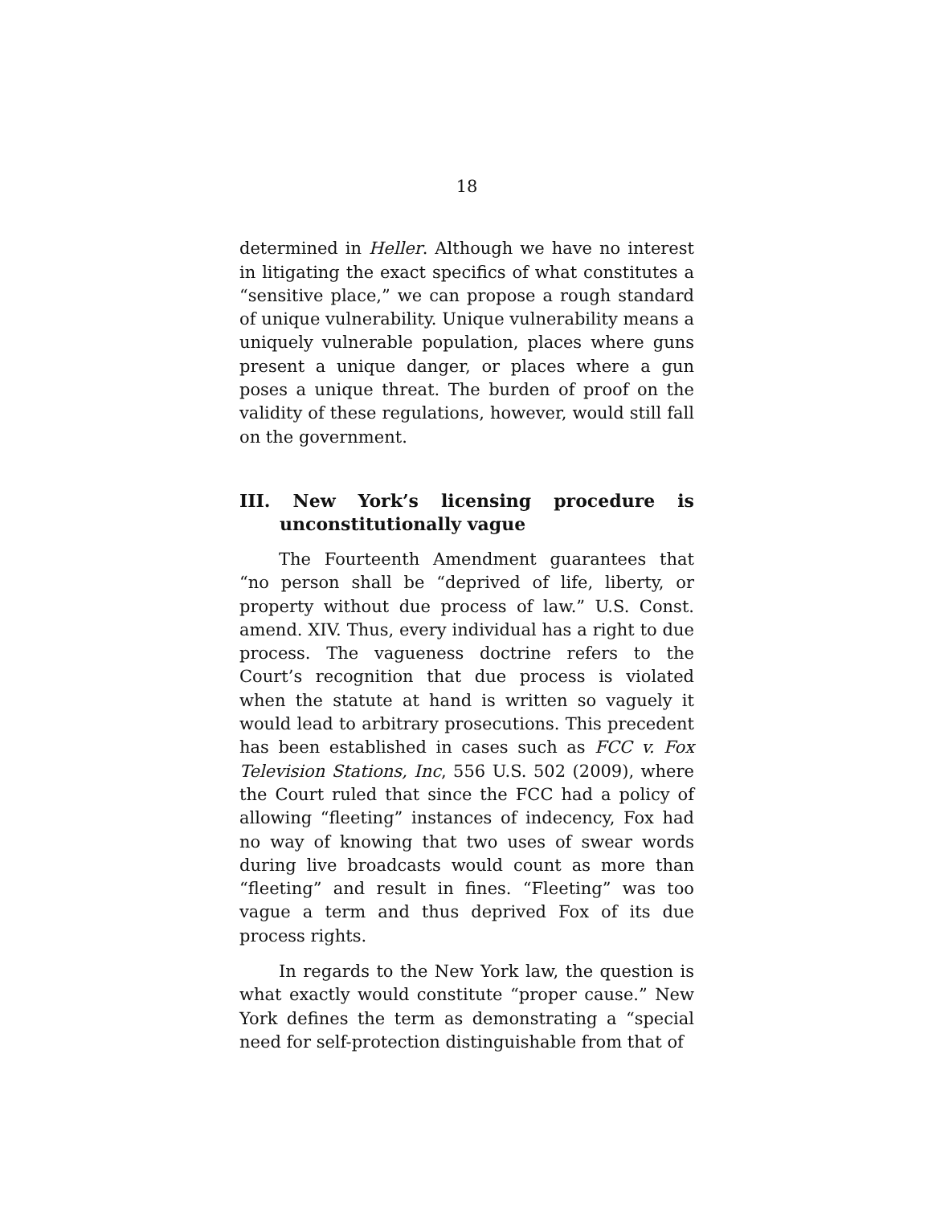18
determined in Heller. Although we have no interest in litigating the exact specifics of what constitutes a “sensitive place,” we can propose a rough standard of unique vulnerability. Unique vulnerability means a uniquely vulnerable population, places where guns present a unique danger, or places where a gun poses a unique threat. The burden of proof on the validity of these regulations, however, would still fall on the government.
III. New York’s licensing procedure is unconstitutionally vague
The Fourteenth Amendment guarantees that “no person shall be “deprived of life, liberty, or property without due process of law.” U.S. Const. amend. XIV. Thus, every individual has a right to due process. The vagueness doctrine refers to the Court’s recognition that due process is violated when the statute at hand is written so vaguely it would lead to arbitrary prosecutions. This precedent has been established in cases such as FCC v. Fox Television Stations, Inc, 556 U.S. 502 (2009), where the Court ruled that since the FCC had a policy of allowing “fleeting” instances of indecency, Fox had no way of knowing that two uses of swear words during live broadcasts would count as more than “fleeting” and result in fines. “Fleeting” was too vague a term and thus deprived Fox of its due process rights.
In regards to the New York law, the question is what exactly would constitute “proper cause.” New York defines the term as demonstrating a “special need for self-protection distinguishable from that of